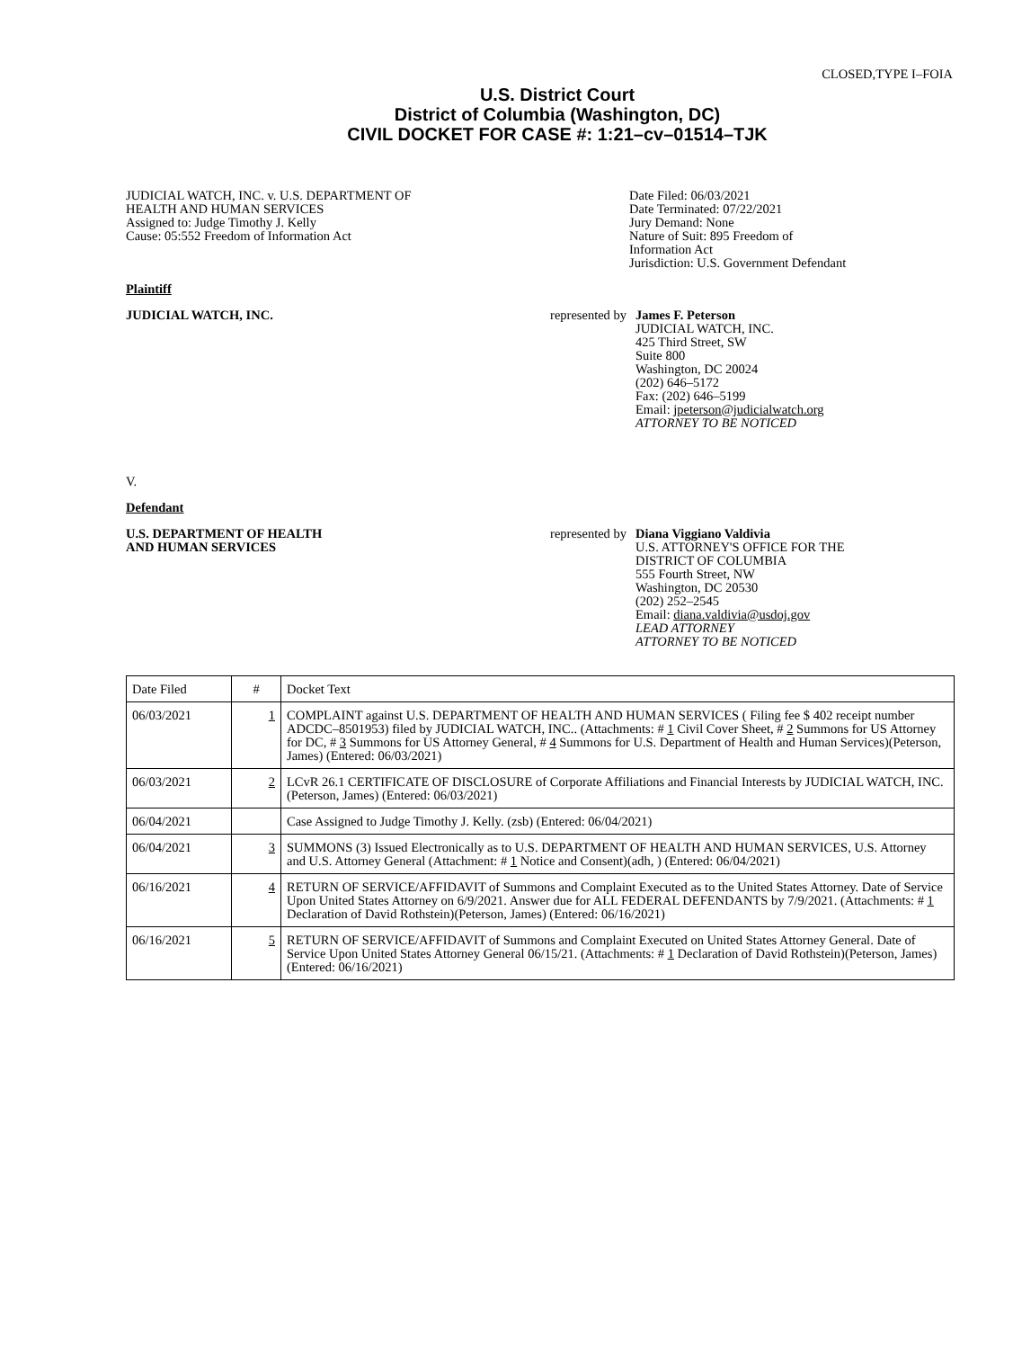CLOSED,TYPE I–FOIA
U.S. District Court
District of Columbia (Washington, DC)
CIVIL DOCKET FOR CASE #: 1:21–cv–01514–TJK
JUDICIAL WATCH, INC. v. U.S. DEPARTMENT OF
HEALTH AND HUMAN SERVICES
Assigned to: Judge Timothy J. Kelly
Cause: 05:552 Freedom of Information Act
Date Filed: 06/03/2021
Date Terminated: 07/22/2021
Jury Demand: None
Nature of Suit: 895 Freedom of
Information Act
Jurisdiction: U.S. Government Defendant
Plaintiff
JUDICIAL WATCH, INC. represented by James F. Peterson
JUDICIAL WATCH, INC.
425 Third Street, SW
Suite 800
Washington, DC 20024
(202) 646–5172
Fax: (202) 646–5199
Email: jpeterson@judicialwatch.org
ATTORNEY TO BE NOTICED
V.
Defendant
U.S. DEPARTMENT OF HEALTH
AND HUMAN SERVICES
represented by Diana Viggiano Valdivia
U.S. ATTORNEY'S OFFICE FOR THE
DISTRICT OF COLUMBIA
555 Fourth Street, NW
Washington, DC 20530
(202) 252–2545
Email: diana.valdivia@usdoj.gov
LEAD ATTORNEY
ATTORNEY TO BE NOTICED
| Date Filed | # | Docket Text |
| 06/03/2021 | 1 | COMPLAINT against U.S. DEPARTMENT OF HEALTH AND HUMAN SERVICES ( Filing fee $ 402 receipt number ADCDC–8501953) filed by JUDICIAL WATCH, INC.. (Attachments: # 1 Civil Cover Sheet, # 2 Summons for US Attorney for DC, # 3 Summons for US Attorney General, # 4 Summons for U.S. Department of Health and Human Services)(Peterson, James) (Entered: 06/03/2021) |
| 06/03/2021 | 2 | LCvR 26.1 CERTIFICATE OF DISCLOSURE of Corporate Affiliations and Financial Interests by JUDICIAL WATCH, INC. (Peterson, James) (Entered: 06/03/2021) |
| 06/04/2021 | | Case Assigned to Judge Timothy J. Kelly. (zsb) (Entered: 06/04/2021) |
| 06/04/2021 | 3 | SUMMONS (3) Issued Electronically as to U.S. DEPARTMENT OF HEALTH AND HUMAN SERVICES, U.S. Attorney and U.S. Attorney General (Attachment: # 1 Notice and Consent)(adh, ) (Entered: 06/04/2021) |
| 06/16/2021 | 4 | RETURN OF SERVICE/AFFIDAVIT of Summons and Complaint Executed as to the United States Attorney. Date of Service Upon United States Attorney on 6/9/2021. Answer due for ALL FEDERAL DEFENDANTS by 7/9/2021. (Attachments: # 1 Declaration of David Rothstein)(Peterson, James) (Entered: 06/16/2021) |
| 06/16/2021 | 5 | RETURN OF SERVICE/AFFIDAVIT of Summons and Complaint Executed on United States Attorney General. Date of Service Upon United States Attorney General 06/15/21. (Attachments: # 1 Declaration of David Rothstein)(Peterson, James) (Entered: 06/16/2021) |